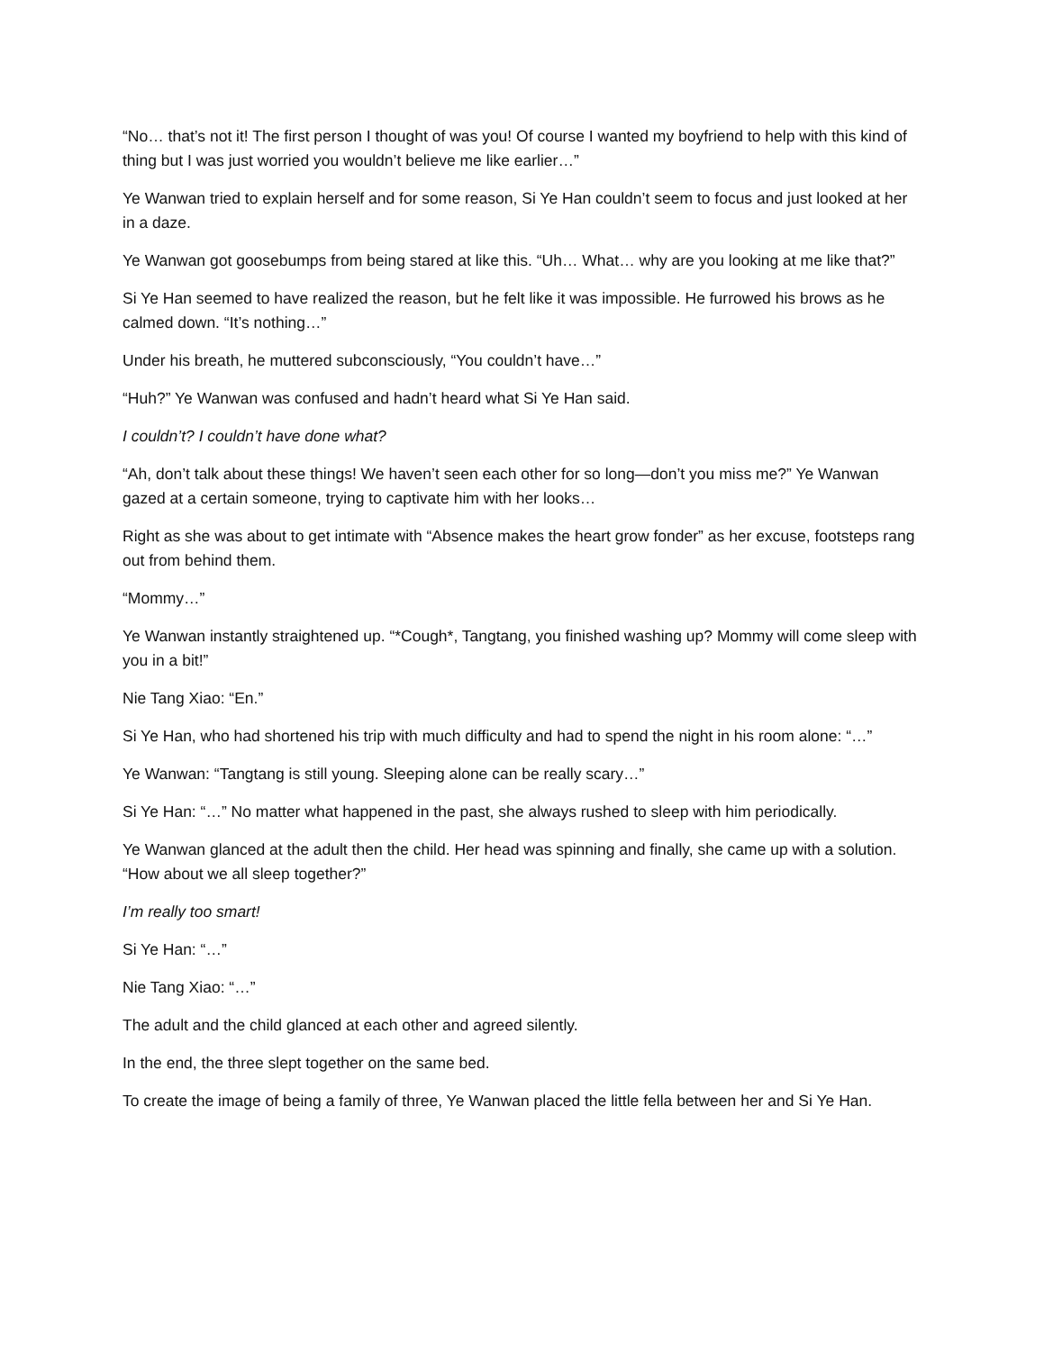“No… that’s not it! The first person I thought of was you! Of course I wanted my boyfriend to help with this kind of thing but I was just worried you wouldn’t believe me like earlier…”
Ye Wanwan tried to explain herself and for some reason, Si Ye Han couldn’t seem to focus and just looked at her in a daze.
Ye Wanwan got goosebumps from being stared at like this. “Uh… What… why are you looking at me like that?”
Si Ye Han seemed to have realized the reason, but he felt like it was impossible. He furrowed his brows as he calmed down. “It’s nothing…”
Under his breath, he muttered subconsciously, “You couldn’t have…”
“Huh?” Ye Wanwan was confused and hadn’t heard what Si Ye Han said.
I couldn’t? I couldn’t have done what?
“Ah, don’t talk about these things! We haven’t seen each other for so long—don’t you miss me?” Ye Wanwan gazed at a certain someone, trying to captivate him with her looks…
Right as she was about to get intimate with “Absence makes the heart grow fonder” as her excuse, footsteps rang out from behind them.
“Mommy…”
Ye Wanwan instantly straightened up. “*Cough*, Tangtang, you finished washing up? Mommy will come sleep with you in a bit!”
Nie Tang Xiao: “En.”
Si Ye Han, who had shortened his trip with much difficulty and had to spend the night in his room alone: “…”
Ye Wanwan: “Tangtang is still young. Sleeping alone can be really scary…”
Si Ye Han: “…” No matter what happened in the past, she always rushed to sleep with him periodically.
Ye Wanwan glanced at the adult then the child. Her head was spinning and finally, she came up with a solution. “How about we all sleep together?”
I’m really too smart!
Si Ye Han: “…”
Nie Tang Xiao: “…”
The adult and the child glanced at each other and agreed silently.
In the end, the three slept together on the same bed.
To create the image of being a family of three, Ye Wanwan placed the little fella between her and Si Ye Han.